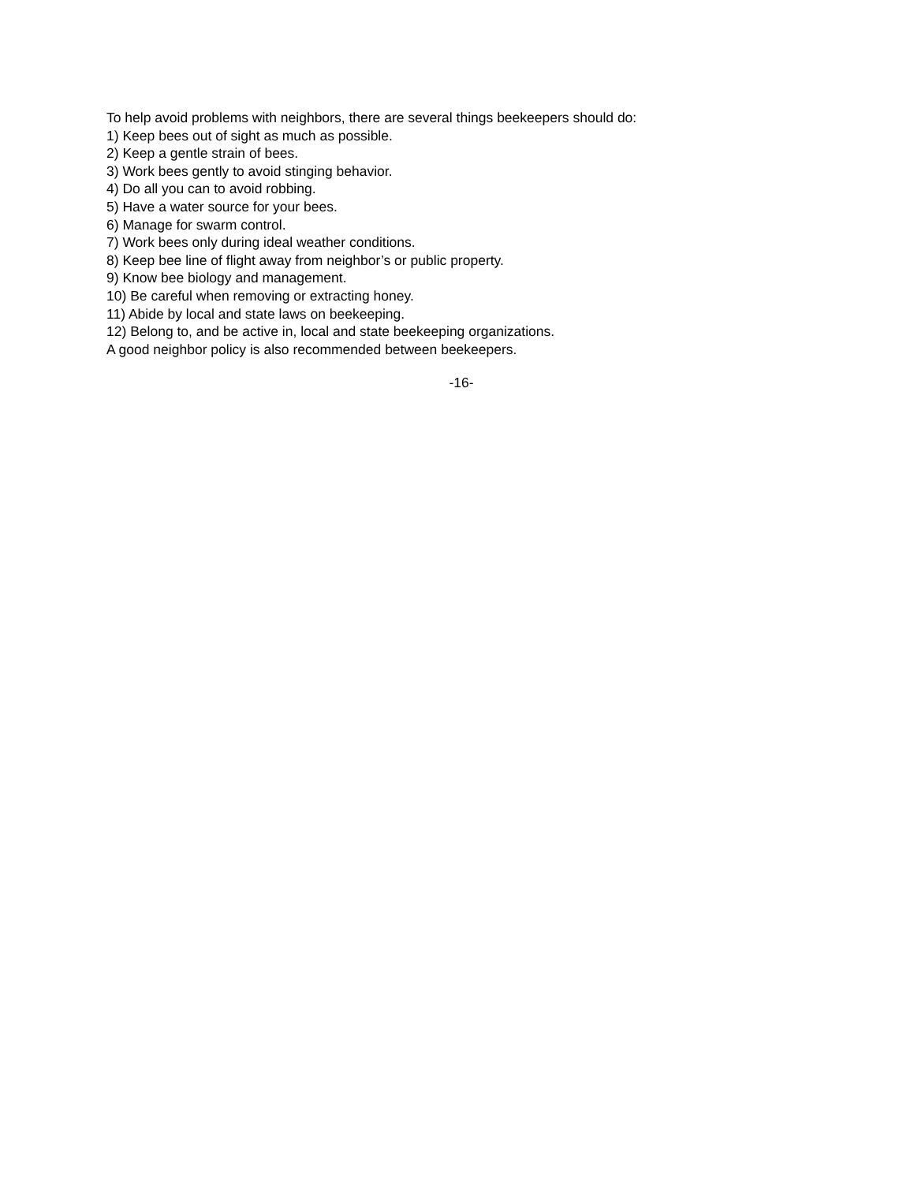To help avoid problems with neighbors, there are several things beekeepers should do:
1) Keep bees out of sight as much as possible.
2) Keep a gentle strain of bees.
3) Work bees gently to avoid stinging behavior.
4) Do all you can to avoid robbing.
5) Have a water source for your bees.
6) Manage for swarm control.
7) Work bees only during ideal weather conditions.
8) Keep bee line of flight away from neighbor’s or public property.
9) Know bee biology and management.
10) Be careful when removing or extracting honey.
11) Abide by local and state laws on beekeeping.
12) Belong to, and be active in, local and state beekeeping organizations.
A good neighbor policy is also recommended between beekeepers.
-16-